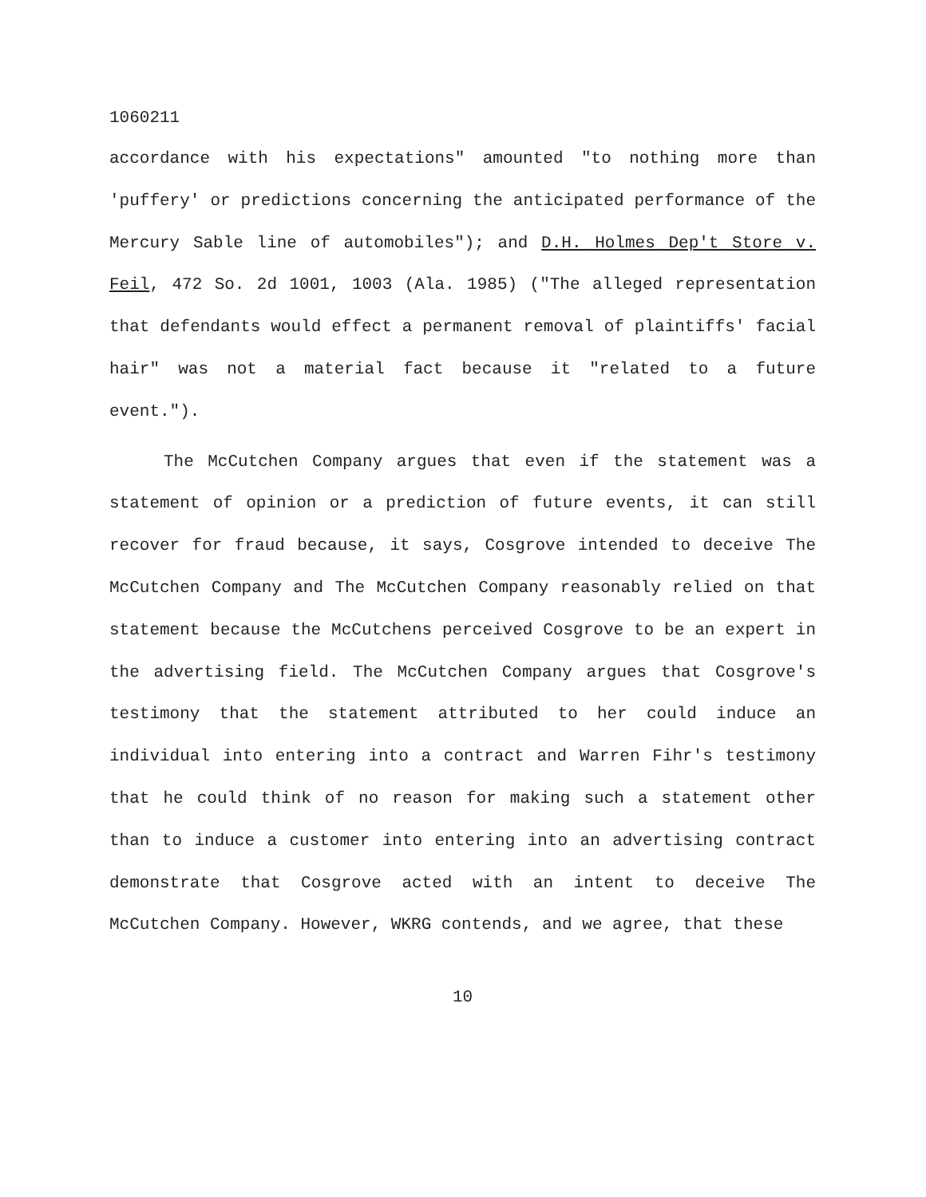1060211
accordance with his expectations" amounted "to nothing more than 'puffery' or predictions concerning the anticipated performance of the Mercury Sable line of automobiles"); and D.H. Holmes Dep't Store v. Feil, 472 So. 2d 1001, 1003 (Ala. 1985) ("The alleged representation that defendants would effect a permanent removal of plaintiffs' facial hair" was not a material fact because it "related to a future event.").
The McCutchen Company argues that even if the statement was a statement of opinion or a prediction of future events, it can still recover for fraud because, it says, Cosgrove intended to deceive The McCutchen Company and The McCutchen Company reasonably relied on that statement because the McCutchens perceived Cosgrove to be an expert in the advertising field. The McCutchen Company argues that Cosgrove's testimony that the statement attributed to her could induce an individual into entering into a contract and Warren Fihr's testimony that he could think of no reason for making such a statement other than to induce a customer into entering into an advertising contract demonstrate that Cosgrove acted with an intent to deceive The McCutchen Company. However, WKRG contends, and we agree, that these
10